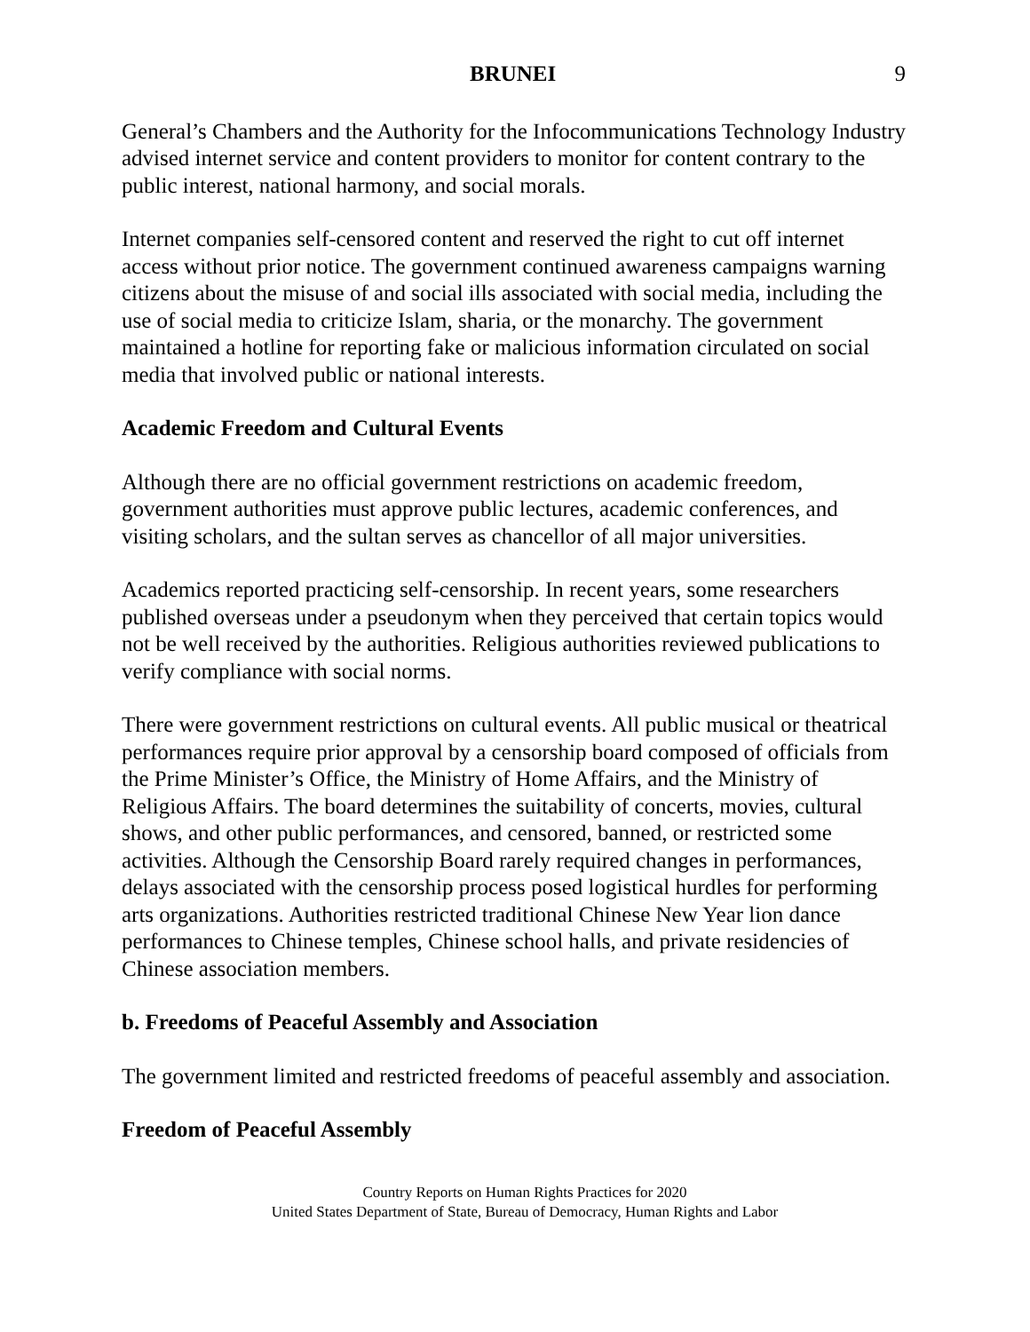BRUNEI 9
General’s Chambers and the Authority for the Infocommunications Technology Industry advised internet service and content providers to monitor for content contrary to the public interest, national harmony, and social morals.
Internet companies self-censored content and reserved the right to cut off internet access without prior notice. The government continued awareness campaigns warning citizens about the misuse of and social ills associated with social media, including the use of social media to criticize Islam, sharia, or the monarchy. The government maintained a hotline for reporting fake or malicious information circulated on social media that involved public or national interests.
Academic Freedom and Cultural Events
Although there are no official government restrictions on academic freedom, government authorities must approve public lectures, academic conferences, and visiting scholars, and the sultan serves as chancellor of all major universities.
Academics reported practicing self-censorship. In recent years, some researchers published overseas under a pseudonym when they perceived that certain topics would not be well received by the authorities. Religious authorities reviewed publications to verify compliance with social norms.
There were government restrictions on cultural events. All public musical or theatrical performances require prior approval by a censorship board composed of officials from the Prime Minister’s Office, the Ministry of Home Affairs, and the Ministry of Religious Affairs. The board determines the suitability of concerts, movies, cultural shows, and other public performances, and censored, banned, or restricted some activities. Although the Censorship Board rarely required changes in performances, delays associated with the censorship process posed logistical hurdles for performing arts organizations. Authorities restricted traditional Chinese New Year lion dance performances to Chinese temples, Chinese school halls, and private residencies of Chinese association members.
b. Freedoms of Peaceful Assembly and Association
The government limited and restricted freedoms of peaceful assembly and association.
Freedom of Peaceful Assembly
Country Reports on Human Rights Practices for 2020
United States Department of State, Bureau of Democracy, Human Rights and Labor